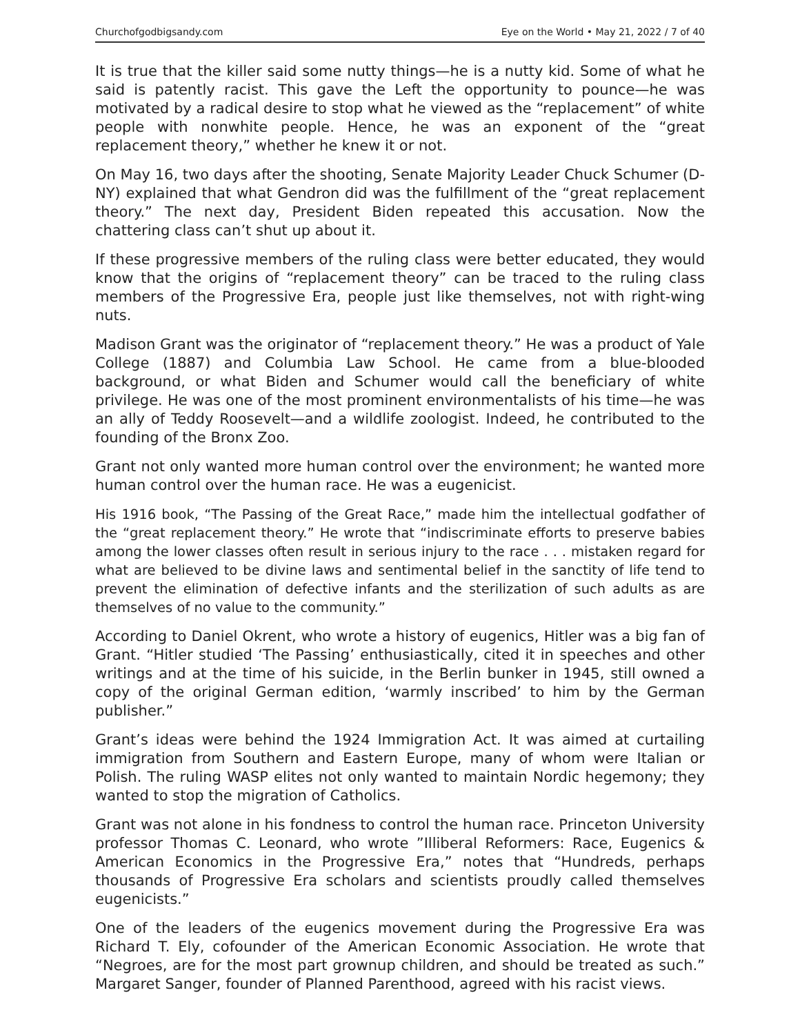Churchofgodbigsandy.com Eye on the World • May 21, 2022 / 7 of 40
It is true that the killer said some nutty things—he is a nutty kid. Some of what he said is patently racist. This gave the Left the opportunity to pounce—he was motivated by a radical desire to stop what he viewed as the “replacement” of white people with nonwhite people. Hence, he was an exponent of the “great replacement theory,” whether he knew it or not.
On May 16, two days after the shooting, Senate Majority Leader Chuck Schumer (D-NY) explained that what Gendron did was the fulfillment of the “great replacement theory.” The next day, President Biden repeated this accusation. Now the chattering class can’t shut up about it.
If these progressive members of the ruling class were better educated, they would know that the origins of “replacement theory” can be traced to the ruling class members of the Progressive Era, people just like themselves, not with right-wing nuts.
Madison Grant was the originator of “replacement theory.” He was a product of Yale College (1887) and Columbia Law School. He came from a blue-blooded background, or what Biden and Schumer would call the beneficiary of white privilege. He was one of the most prominent environmentalists of his time—he was an ally of Teddy Roosevelt—and a wildlife zoologist. Indeed, he contributed to the founding of the Bronx Zoo.
Grant not only wanted more human control over the environment; he wanted more human control over the human race. He was a eugenicist.
His 1916 book, “The Passing of the Great Race,” made him the intellectual godfather of the “great replacement theory.” He wrote that “indiscriminate efforts to preserve babies among the lower classes often result in serious injury to the race . . . mistaken regard for what are believed to be divine laws and sentimental belief in the sanctity of life tend to prevent the elimination of defective infants and the sterilization of such adults as are themselves of no value to the community.”
According to Daniel Okrent, who wrote a history of eugenics, Hitler was a big fan of Grant. “Hitler studied ‘The Passing’ enthusiastically, cited it in speeches and other writings and at the time of his suicide, in the Berlin bunker in 1945, still owned a copy of the original German edition, ‘warmly inscribed’ to him by the German publisher.”
Grant’s ideas were behind the 1924 Immigration Act. It was aimed at curtailing immigration from Southern and Eastern Europe, many of whom were Italian or Polish. The ruling WASP elites not only wanted to maintain Nordic hegemony; they wanted to stop the migration of Catholics.
Grant was not alone in his fondness to control the human race. Princeton University professor Thomas C. Leonard, who wrote ”Illiberal Reformers: Race, Eugenics & American Economics in the Progressive Era,” notes that “Hundreds, perhaps thousands of Progressive Era scholars and scientists proudly called themselves eugenicists.”
One of the leaders of the eugenics movement during the Progressive Era was Richard T. Ely, cofounder of the American Economic Association. He wrote that “Negroes, are for the most part grownup children, and should be treated as such.” Margaret Sanger, founder of Planned Parenthood, agreed with his racist views.